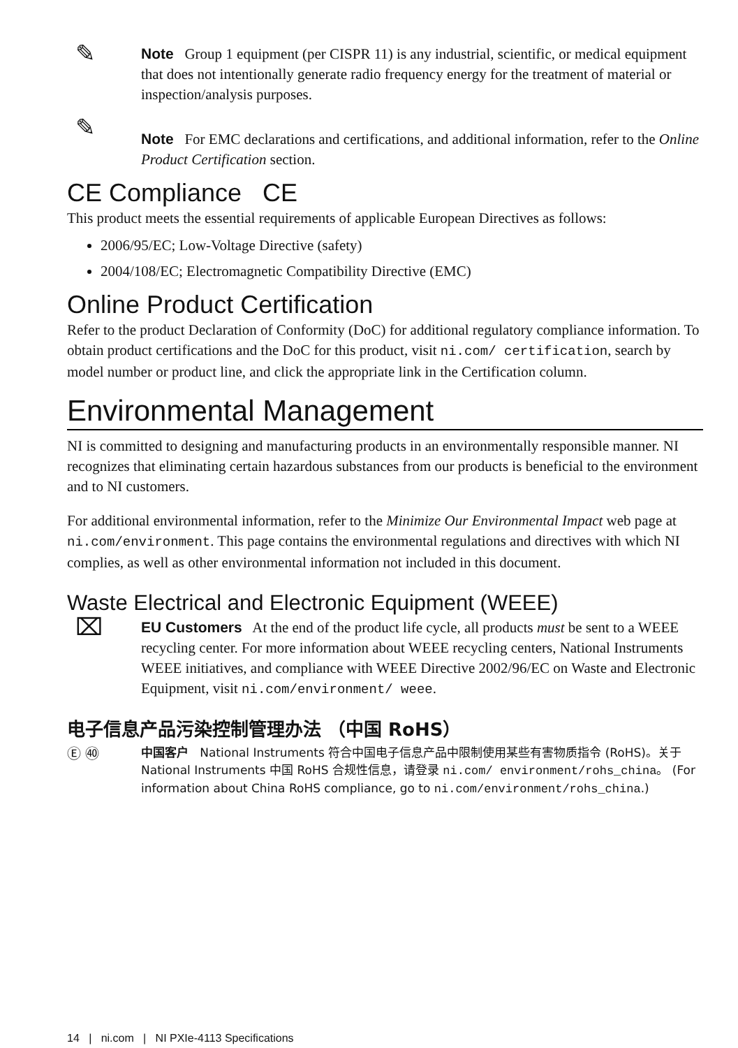✎
Note Group 1 equipment (per CISPR 11) is any industrial, scientific, or medical equipment that does not intentionally generate radio frequency energy for the treatment of material or inspection/analysis purposes.
✎
Note For EMC declarations and certifications, and additional information, refer to the Online Product Certification section.
CE Compliance CE
This product meets the essential requirements of applicable European Directives as follows:
2006/95/EC; Low-Voltage Directive (safety)
2004/108/EC; Electromagnetic Compatibility Directive (EMC)
Online Product Certification
Refer to the product Declaration of Conformity (DoC) for additional regulatory compliance information. To obtain product certifications and the DoC for this product, visit ni.com/ certification, search by model number or product line, and click the appropriate link in the Certification column.
Environmental Management
NI is committed to designing and manufacturing products in an environmentally responsible manner. NI recognizes that eliminating certain hazardous substances from our products is beneficial to the environment and to NI customers.
For additional environmental information, refer to the Minimize Our Environmental Impact web page at ni.com/environment. This page contains the environmental regulations and directives with which NI complies, as well as other environmental information not included in this document.
Waste Electrical and Electronic Equipment (WEEE)
⌧
EU Customers At the end of the product life cycle, all products must be sent to a WEEE recycling center. For more information about WEEE recycling centers, National Instruments WEEE initiatives, and compliance with WEEE Directive 2002/96/EC on Waste and Electronic Equipment, visit ni.com/environment/ weee.
电子信息产品污染控制管理办法 （中国 RoHS）
Ⓔ ㊵
中国客户 National Instruments 符合中国电子信息产品中限制使用某些有害物质指令 (RoHS)。关于 National Instruments 中国 RoHS 合规性信息，请登录 ni.com/ environment/rohs_china。 (For information about China RoHS compliance, go to ni.com/environment/rohs_china.)
14 | ni.com | NI PXIe-4113 Specifications